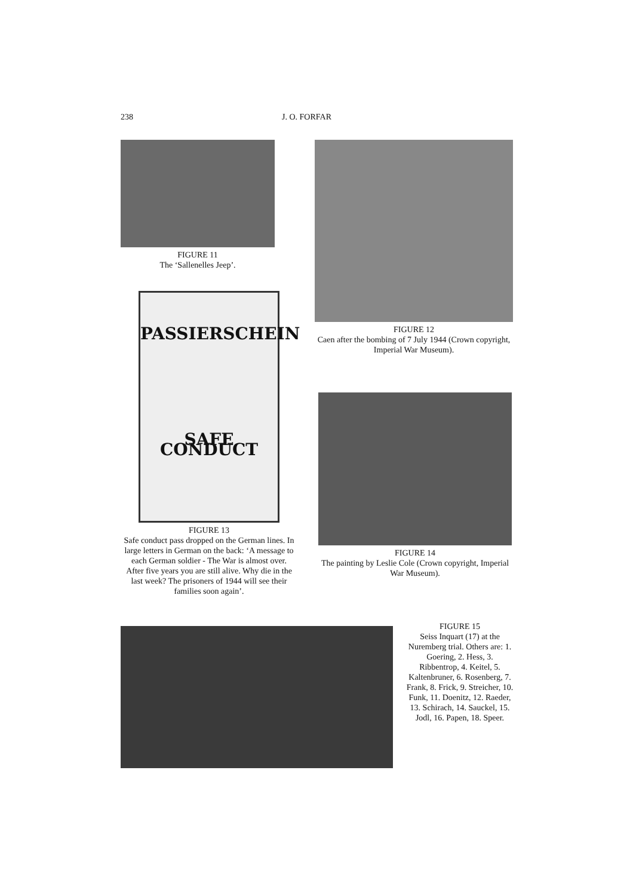238 J. O. FORFAR
FIGURE 11
The ‘Sallenelles Jeep’.
FIGURE 12
Caen after the bombing of 7 July 1944 (Crown copyright, Imperial War Museum).
PASSIERSCHEIN
SAFE CONDUCT
FIGURE 13
Safe conduct pass dropped on the German lines. In large letters in German on the back: ‘A message to each German soldier - The War is almost over. After five years you are still alive. Why die in the last week? The prisoners of 1944 will see their families soon again’.
FIGURE 14
The painting by Leslie Cole (Crown copyright, Imperial War Museum).
FIGURE 15
Seiss Inquart (17) at the Nuremberg trial. Others are: 1. Goering, 2. Hess, 3. Ribbentrop, 4. Keitel, 5. Kaltenbruner, 6. Rosenberg, 7. Frank, 8. Frick, 9. Streicher, 10. Funk, 11. Doenitz, 12. Raeder, 13. Schirach, 14. Sauckel, 15. Jodl, 16. Papen, 18. Speer.